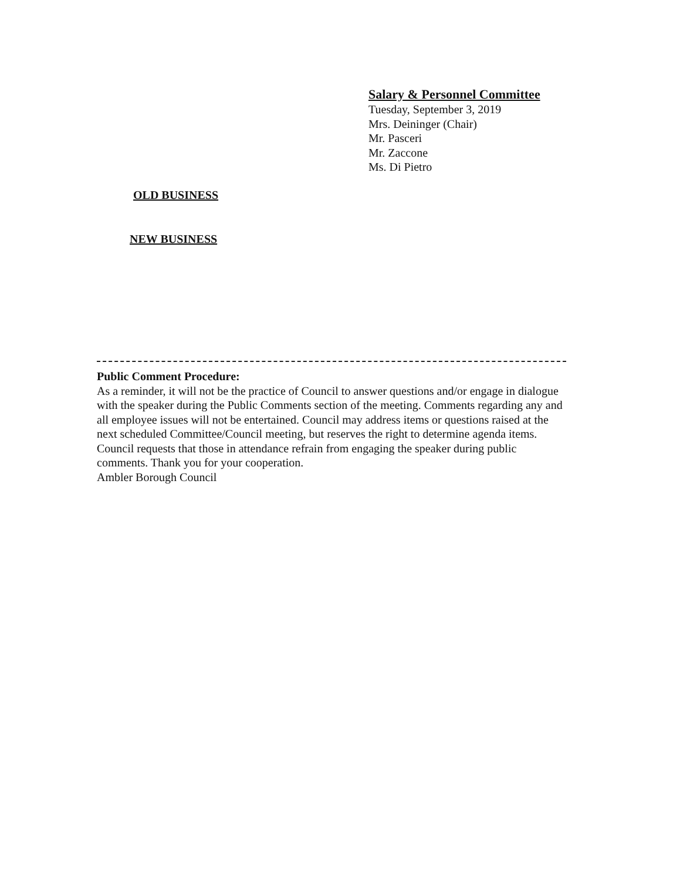Salary & Personnel Committee
Tuesday, September 3, 2019
Mrs. Deininger (Chair)
Mr. Pasceri
Mr. Zaccone
Ms. Di Pietro
OLD BUSINESS
NEW BUSINESS
Public Comment Procedure:
As a reminder, it will not be the practice of Council to answer questions and/or engage in dialogue with the speaker during the Public Comments section of the meeting. Comments regarding any and all employee issues will not be entertained. Council may address items or questions raised at the next scheduled Committee/Council meeting, but reserves the right to determine agenda items. Council requests that those in attendance refrain from engaging the speaker during public comments. Thank you for your cooperation.
Ambler Borough Council